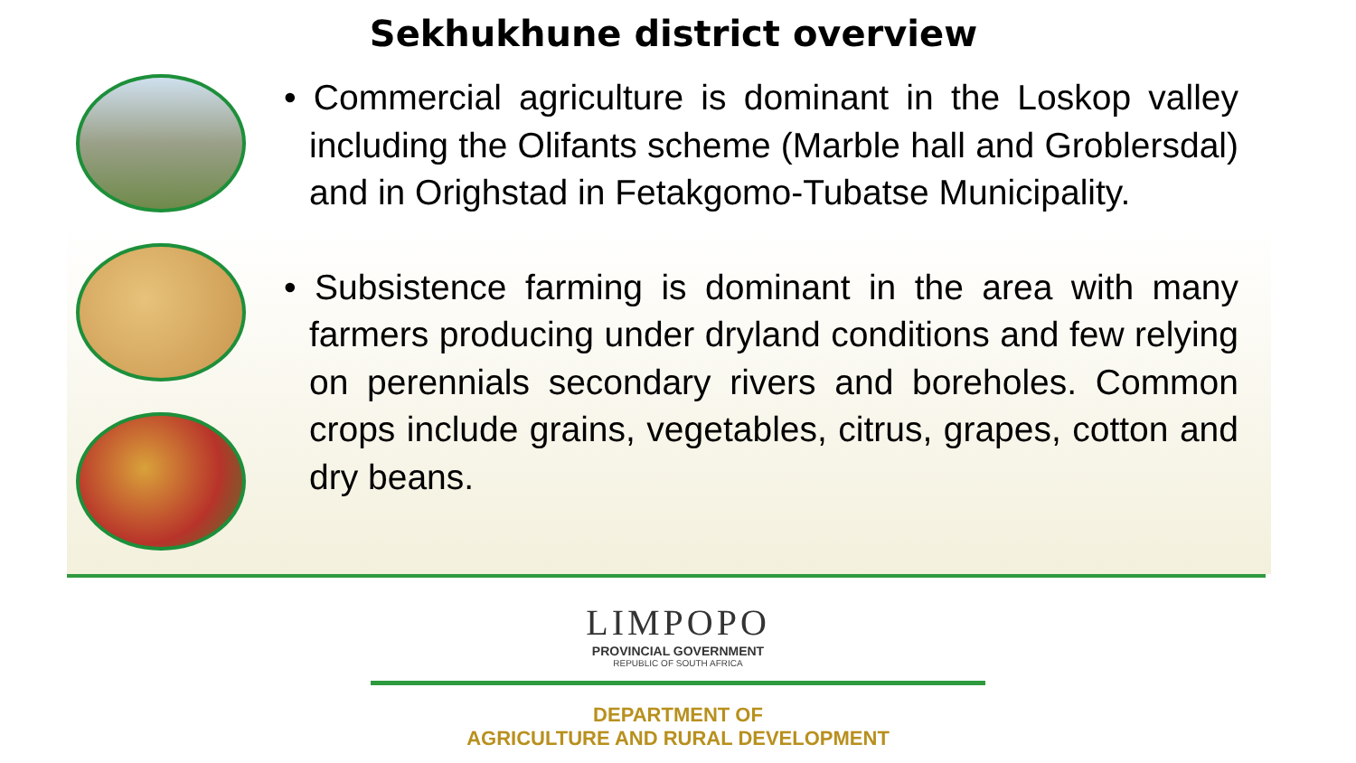Sekhukhune district overview
• Commercial agriculture is dominant in the Loskop valley including the Olifants scheme (Marble hall and Groblersdal) and in Orighstad in Fetakgomo-Tubatse Municipality.
• Subsistence farming is dominant in the area with many farmers producing under dryland conditions and few relying on perennials secondary rivers and boreholes. Common crops include grains, vegetables, citrus, grapes, cotton and dry beans.
LIMPOPO
PROVINCIAL GOVERNMENT
REPUBLIC OF SOUTH AFRICA
DEPARTMENT OF
AGRICULTURE AND RURAL DEVELOPMENT